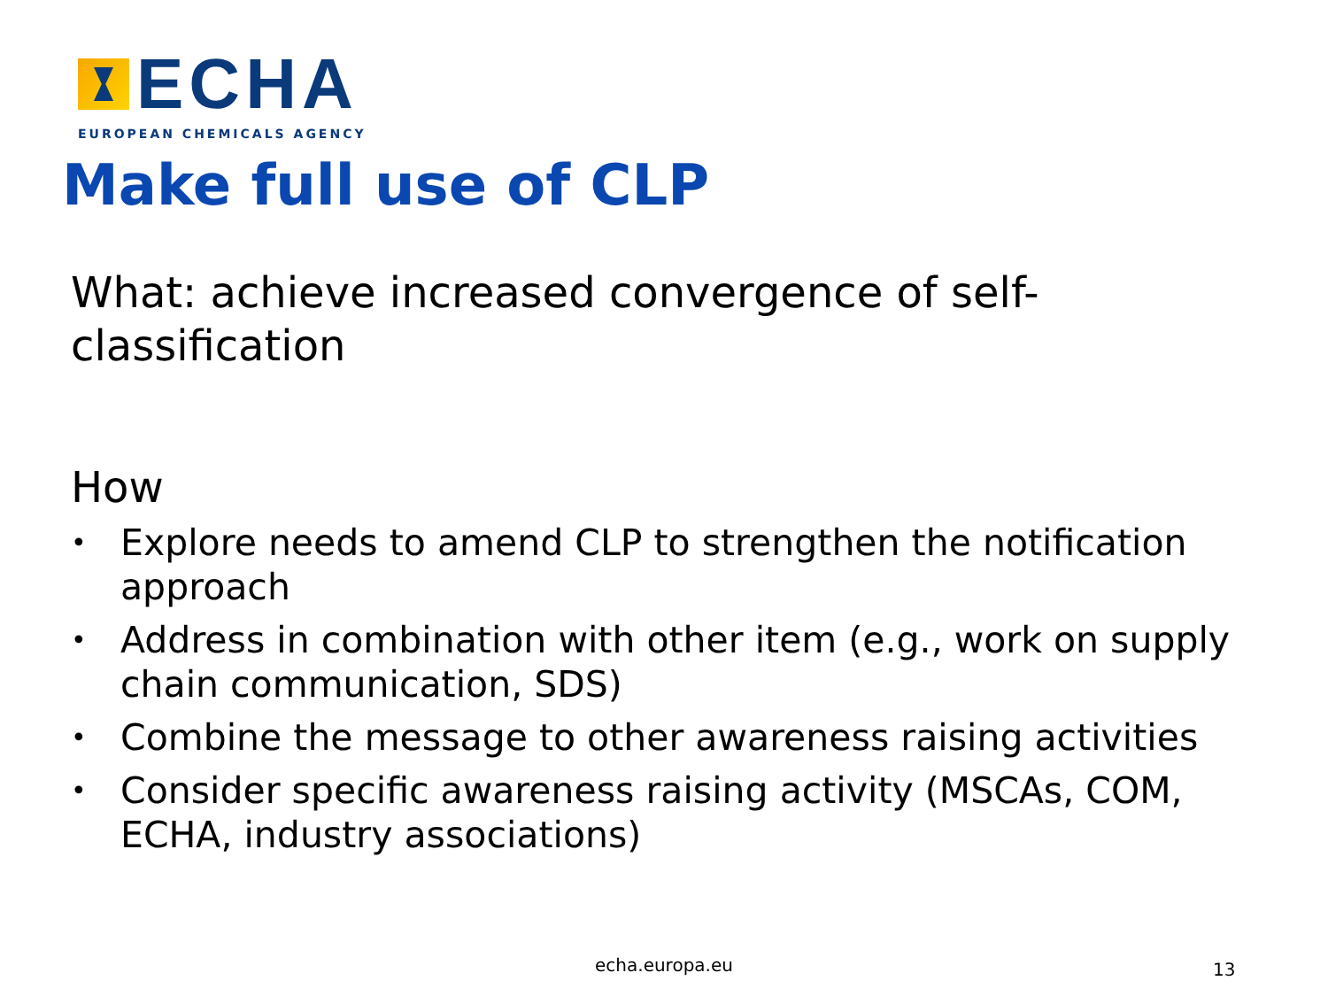ECHA
EUROPEAN CHEMICALS AGENCY
Make full use of CLP
What: achieve increased convergence of self-classification
How
• Explore needs to amend CLP to strengthen the notification approach
• Address in combination with other item (e.g., work on supply chain communication, SDS)
• Combine the message to other awareness raising activities
• Consider specific awareness raising activity (MSCAs, COM, ECHA, industry associations)
echa.europa.eu 13